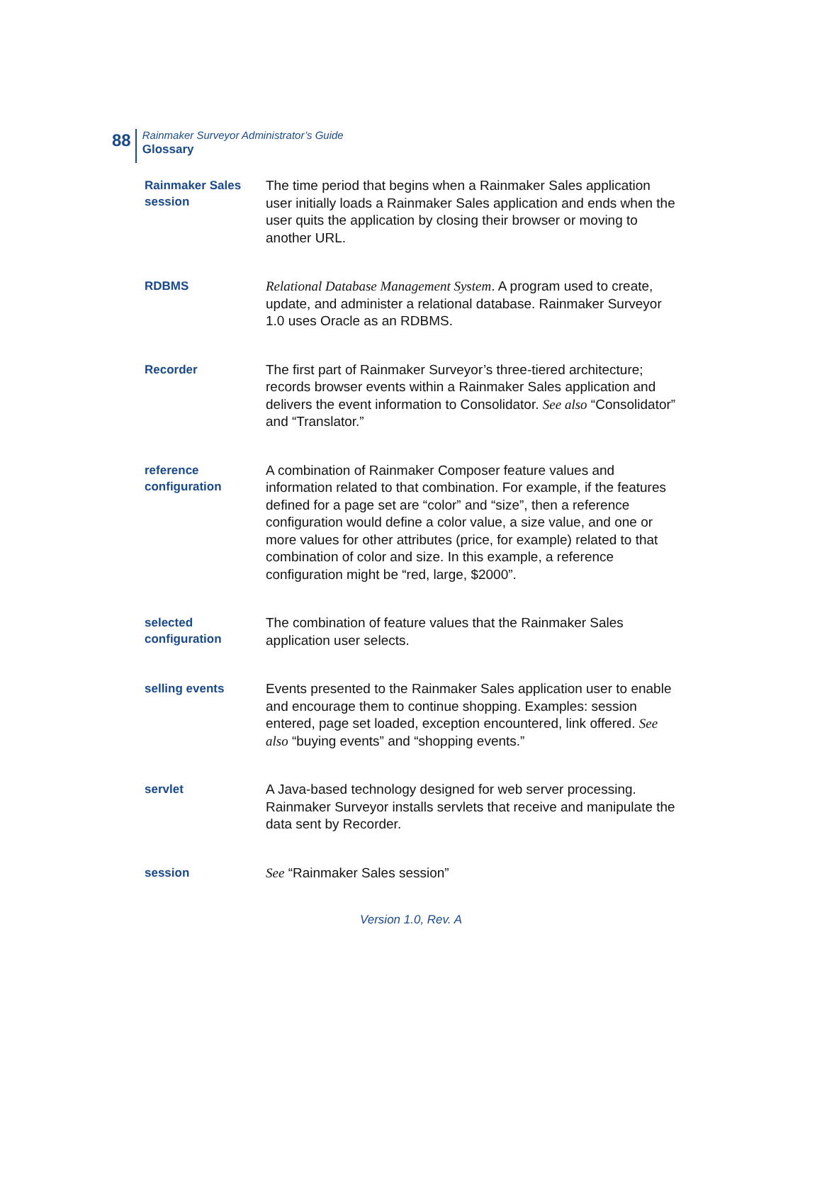88
Rainmaker Surveyor Administrator’s Guide
Glossary
Rainmaker Sales session
The time period that begins when a Rainmaker Sales application user initially loads a Rainmaker Sales application and ends when the user quits the application by closing their browser or moving to another URL.
RDBMS
Relational Database Management System. A program used to create, update, and administer a relational database. Rainmaker Surveyor 1.0 uses Oracle as an RDBMS.
Recorder
The first part of Rainmaker Surveyor’s three-tiered architecture; records browser events within a Rainmaker Sales application and delivers the event information to Consolidator. See also “Consolidator” and “Translator.”
reference configuration
A combination of Rainmaker Composer feature values and information related to that combination. For example, if the features defined for a page set are “color” and “size”, then a reference configuration would define a color value, a size value, and one or more values for other attributes (price, for example) related to that combination of color and size. In this example, a reference configuration might be “red, large, $2000”.
selected configuration
The combination of feature values that the Rainmaker Sales application user selects.
selling events
Events presented to the Rainmaker Sales application user to enable and encourage them to continue shopping. Examples: session entered, page set loaded, exception encountered, link offered. See also “buying events” and “shopping events.”
servlet
A Java-based technology designed for web server processing. Rainmaker Surveyor installs servlets that receive and manipulate the data sent by Recorder.
session
See “Rainmaker Sales session”
Version 1.0, Rev. A